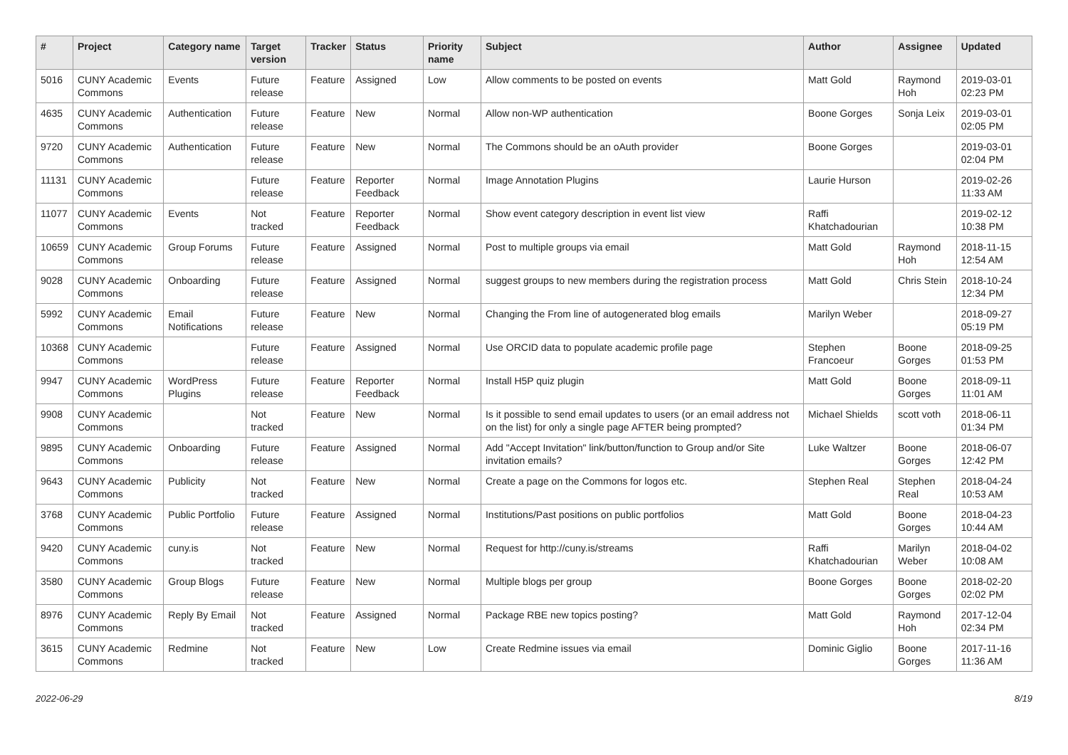| # | Project | Category name | Target version | Tracker | Status | Priority name | Subject | Author | Assignee | Updated |
| --- | --- | --- | --- | --- | --- | --- | --- | --- | --- | --- |
| 5016 | CUNY Academic Commons | Events | Future release | Feature | Assigned | Low | Allow comments to be posted on events | Matt Gold | Raymond Hoh | 2019-03-01 02:23 PM |
| 4635 | CUNY Academic Commons | Authentication | Future release | Feature | New | Normal | Allow non-WP authentication | Boone Gorges | Sonja Leix | 2019-03-01 02:05 PM |
| 9720 | CUNY Academic Commons | Authentication | Future release | Feature | New | Normal | The Commons should be an oAuth provider | Boone Gorges | | 2019-03-01 02:04 PM |
| 11131 | CUNY Academic Commons | | Future release | Feature | Reporter Feedback | Normal | Image Annotation Plugins | Laurie Hurson | | 2019-02-26 11:33 AM |
| 11077 | CUNY Academic Commons | Events | Not tracked | Feature | Reporter Feedback | Normal | Show event category description in event list view | Raffi Khatchadourian | | 2019-02-12 10:38 PM |
| 10659 | CUNY Academic Commons | Group Forums | Future release | Feature | Assigned | Normal | Post to multiple groups via email | Matt Gold | Raymond Hoh | 2018-11-15 12:54 AM |
| 9028 | CUNY Academic Commons | Onboarding | Future release | Feature | Assigned | Normal | suggest groups to new members during the registration process | Matt Gold | Chris Stein | 2018-10-24 12:34 PM |
| 5992 | CUNY Academic Commons | Email Notifications | Future release | Feature | New | Normal | Changing the From line of autogenerated blog emails | Marilyn Weber | | 2018-09-27 05:19 PM |
| 10368 | CUNY Academic Commons | | Future release | Feature | Assigned | Normal | Use ORCID data to populate academic profile page | Stephen Francoeur | Boone Gorges | 2018-09-25 01:53 PM |
| 9947 | CUNY Academic Commons | WordPress Plugins | Future release | Feature | Reporter Feedback | Normal | Install H5P quiz plugin | Matt Gold | Boone Gorges | 2018-09-11 11:01 AM |
| 9908 | CUNY Academic Commons | | Not tracked | Feature | New | Normal | Is it possible to send email updates to users (or an email address not on the list) for only a single page AFTER being prompted? | Michael Shields | scott voth | 2018-06-11 01:34 PM |
| 9895 | CUNY Academic Commons | Onboarding | Future release | Feature | Assigned | Normal | Add "Accept Invitation" link/button/function to Group and/or Site invitation emails? | Luke Waltzer | Boone Gorges | 2018-06-07 12:42 PM |
| 9643 | CUNY Academic Commons | Publicity | Not tracked | Feature | New | Normal | Create a page on the Commons for logos etc. | Stephen Real | Stephen Real | 2018-04-24 10:53 AM |
| 3768 | CUNY Academic Commons | Public Portfolio | Future release | Feature | Assigned | Normal | Institutions/Past positions on public portfolios | Matt Gold | Boone Gorges | 2018-04-23 10:44 AM |
| 9420 | CUNY Academic Commons | cuny.is | Not tracked | Feature | New | Normal | Request for http://cuny.is/streams | Raffi Khatchadourian | Marilyn Weber | 2018-04-02 10:08 AM |
| 3580 | CUNY Academic Commons | Group Blogs | Future release | Feature | New | Normal | Multiple blogs per group | Boone Gorges | Boone Gorges | 2018-02-20 02:02 PM |
| 8976 | CUNY Academic Commons | Reply By Email | Not tracked | Feature | Assigned | Normal | Package RBE new topics posting? | Matt Gold | Raymond Hoh | 2017-12-04 02:34 PM |
| 3615 | CUNY Academic Commons | Redmine | Not tracked | Feature | New | Low | Create Redmine issues via email | Dominic Giglio | Boone Gorges | 2017-11-16 11:36 AM |
2022-06-29 8/19